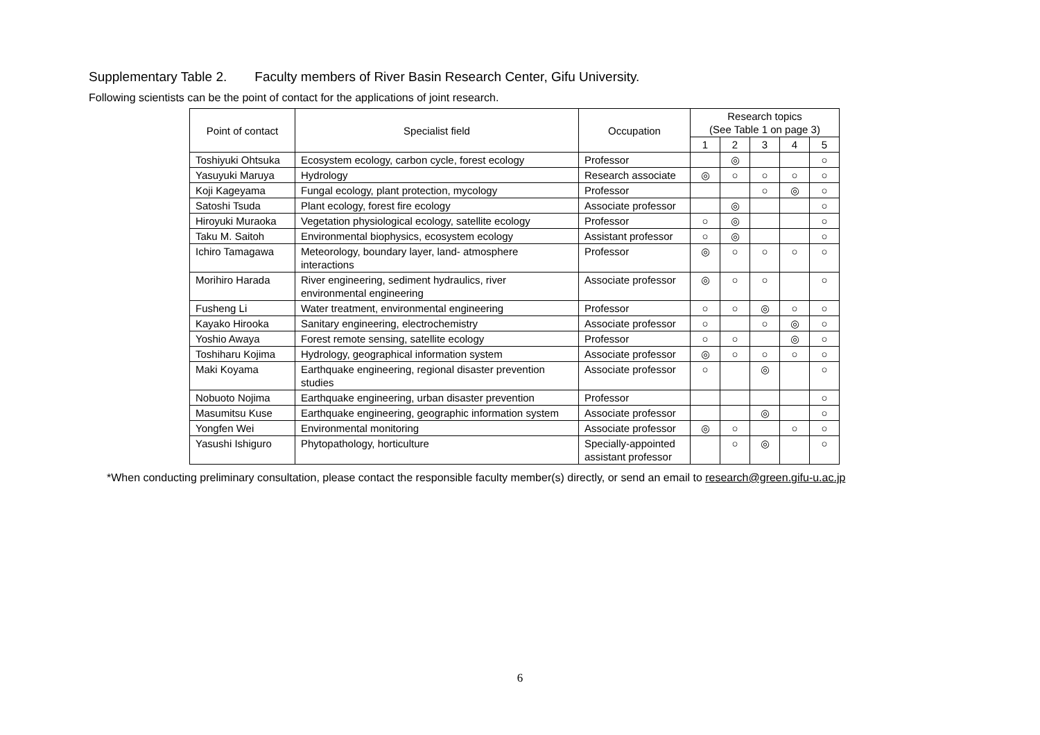Supplementary Table 2. Faculty members of River Basin Research Center, Gifu University.
Following scientists can be the point of contact for the applications of joint research.
| Point of contact | Specialist field | Occupation | Research topics (See Table 1 on page 3) | | | | |
| --- | --- | --- | --- | --- | --- | --- | --- |
| | | | 1 | 2 | 3 | 4 | 5 |
| Toshiyuki Ohtsuka | Ecosystem ecology, carbon cycle, forest ecology | Professor | | ◎ | | | ○ |
| Yasuyuki Maruya | Hydrology | Research associate | ◎ | ○ | ○ | ○ | ○ |
| Koji Kageyama | Fungal ecology, plant protection, mycology | Professor | | | ○ | ◎ | ○ |
| Satoshi Tsuda | Plant ecology, forest fire ecology | Associate professor | | ◎ | | | ○ |
| Hiroyuki Muraoka | Vegetation physiological ecology, satellite ecology | Professor | ○ | ◎ | | | ○ |
| Taku M. Saitoh | Environmental biophysics, ecosystem ecology | Assistant professor | ○ | ◎ | | | ○ |
| Ichiro Tamagawa | Meteorology, boundary layer, land- atmosphere interactions | Professor | ◎ | ○ | ○ | ○ | ○ |
| Morihiro Harada | River engineering, sediment hydraulics, river environmental engineering | Associate professor | ◎ | ○ | ○ | | ○ |
| Fusheng Li | Water treatment, environmental engineering | Professor | ○ | ○ | ◎ | ○ | ○ |
| Kayako Hirooka | Sanitary engineering, electrochemistry | Associate professor | ○ | | ○ | ◎ | ○ |
| Yoshio Awaya | Forest remote sensing, satellite ecology | Professor | ○ | ○ | | ◎ | ○ |
| Toshiharu Kojima | Hydrology, geographical information system | Associate professor | ◎ | ○ | ○ | ○ | ○ |
| Maki Koyama | Earthquake engineering, regional disaster prevention studies | Associate professor | ○ | | ◎ | | ○ |
| Nobuoto Nojima | Earthquake engineering, urban disaster prevention | Professor | | | | | ○ |
| Masumitsu Kuse | Earthquake engineering, geographic information system | Associate professor | | | ◎ | | ○ |
| Yongfen Wei | Environmental monitoring | Associate professor | ◎ | ○ | | ○ | ○ |
| Yasushi Ishiguro | Phytopathology, horticulture | Specially-appointed assistant professor | | ○ | ◎ | | ○ |
*When conducting preliminary consultation, please contact the responsible faculty member(s) directly, or send an email to research@green.gifu-u.ac.jp
6